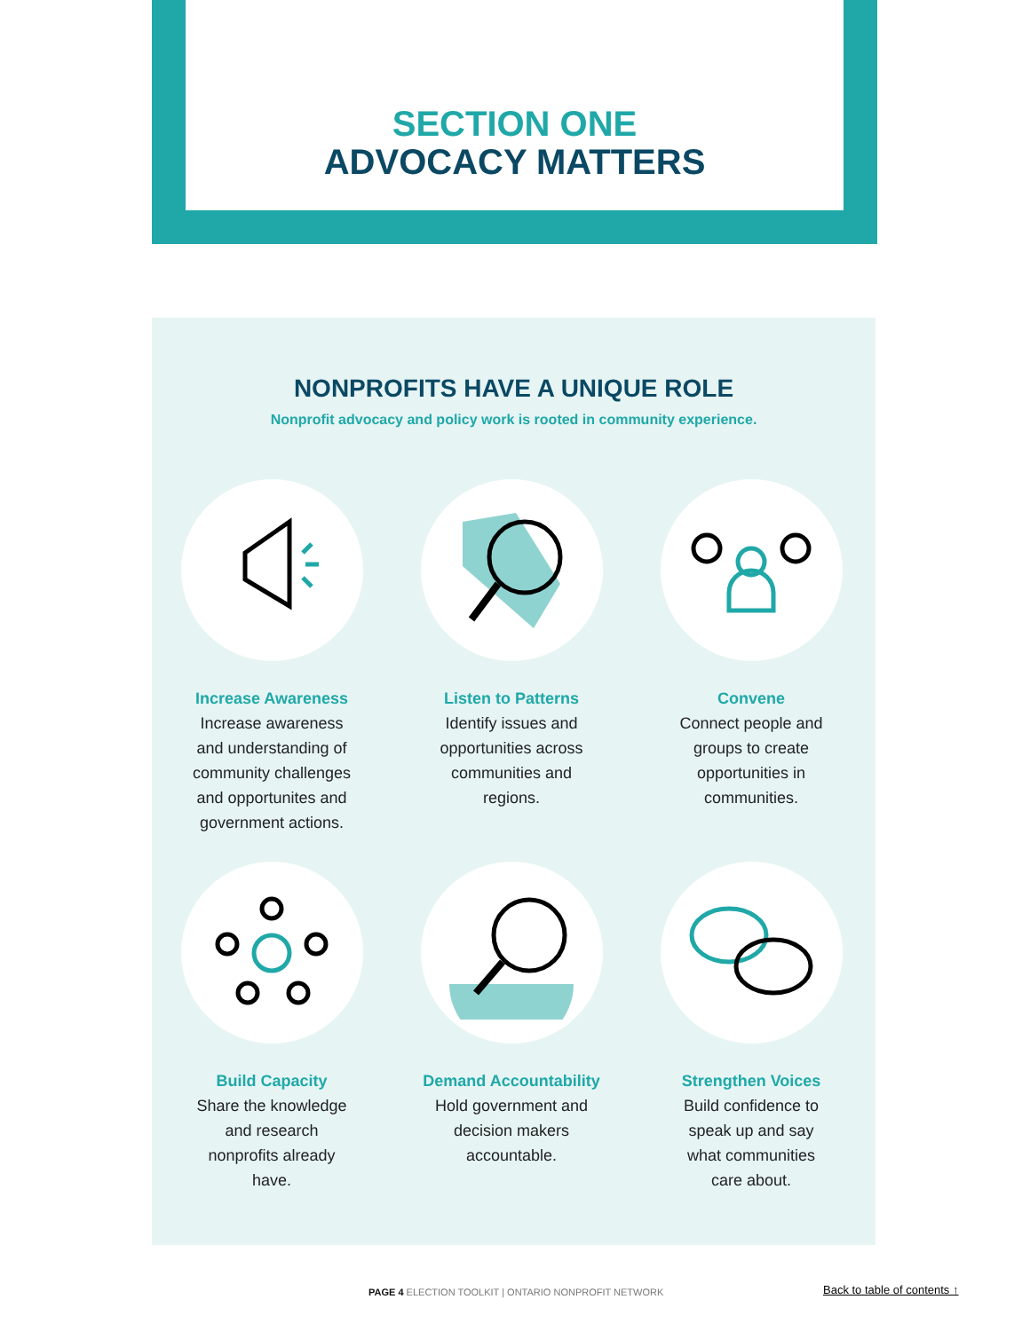SECTION ONE
ADVOCACY MATTERS
NONPROFITS HAVE A UNIQUE ROLE
Nonprofit advocacy and policy work is rooted in community experience.
Increase Awareness
Increase awareness and understanding of community challenges and opportunites and government actions.
Listen to Patterns
Identify issues and opportunities across communities and regions.
Convene
Connect people and groups to create opportunities in communities.
Build Capacity
Share the knowledge and research nonprofits already have.
Demand Accountability
Hold government and decision makers accountable.
Strengthen Voices
Build confidence to speak up and say what communities care about.
PAGE 4 ELECTION TOOLKIT | ONTARIO NONPROFIT NETWORK
Back to table of contents ↑